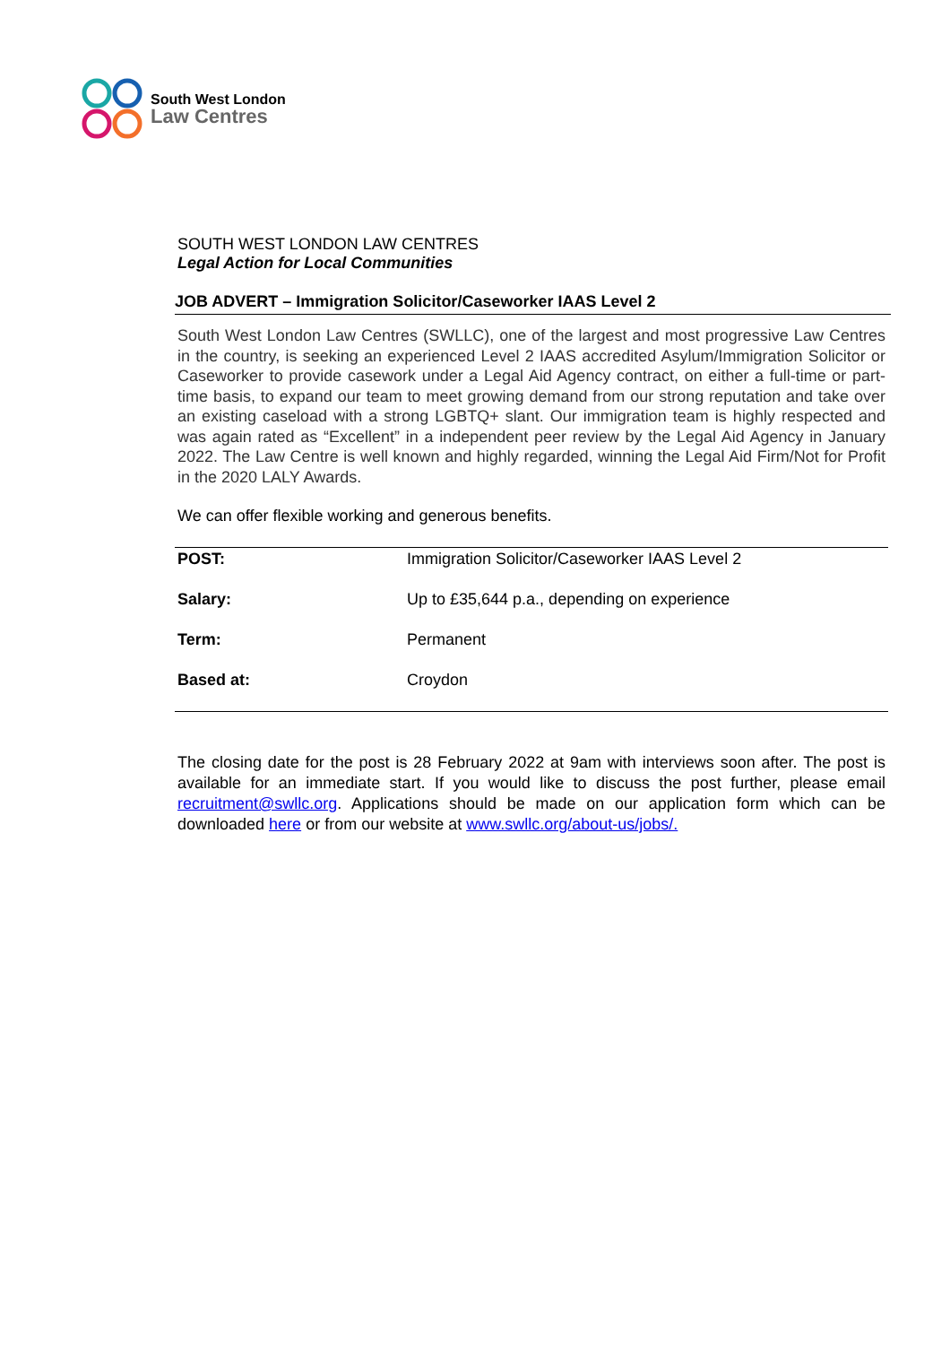South West London
Law Centres
SOUTH WEST LONDON LAW CENTRES
Legal Action for Local Communities
JOB ADVERT – Immigration Solicitor/Caseworker IAAS Level 2
South West London Law Centres (SWLLC), one of the largest and most progressive Law Centres in the country, is seeking an experienced Level 2 IAAS accredited Asylum/Immigration Solicitor or Caseworker to provide casework under a Legal Aid Agency contract, on either a full-time or part-time basis, to expand our team to meet growing demand from our strong reputation and take over an existing caseload with a strong LGBTQ+ slant. Our immigration team is highly respected and was again rated as “Excellent” in a independent peer review by the Legal Aid Agency in January 2022. The Law Centre is well known and highly regarded, winning the Legal Aid Firm/Not for Profit in the 2020 LALY Awards.
We can offer flexible working and generous benefits.
| POST: | Immigration Solicitor/Caseworker IAAS Level 2 |
| Salary: | Up to £35,644 p.a., depending on experience |
| Term: | Permanent |
| Based at: | Croydon |
The closing date for the post is 28 February 2022 at 9am with interviews soon after. The post is available for an immediate start. If you would like to discuss the post further, please email recruitment@swllc.org. Applications should be made on our application form which can be downloaded here or from our website at www.swllc.org/about-us/jobs/.